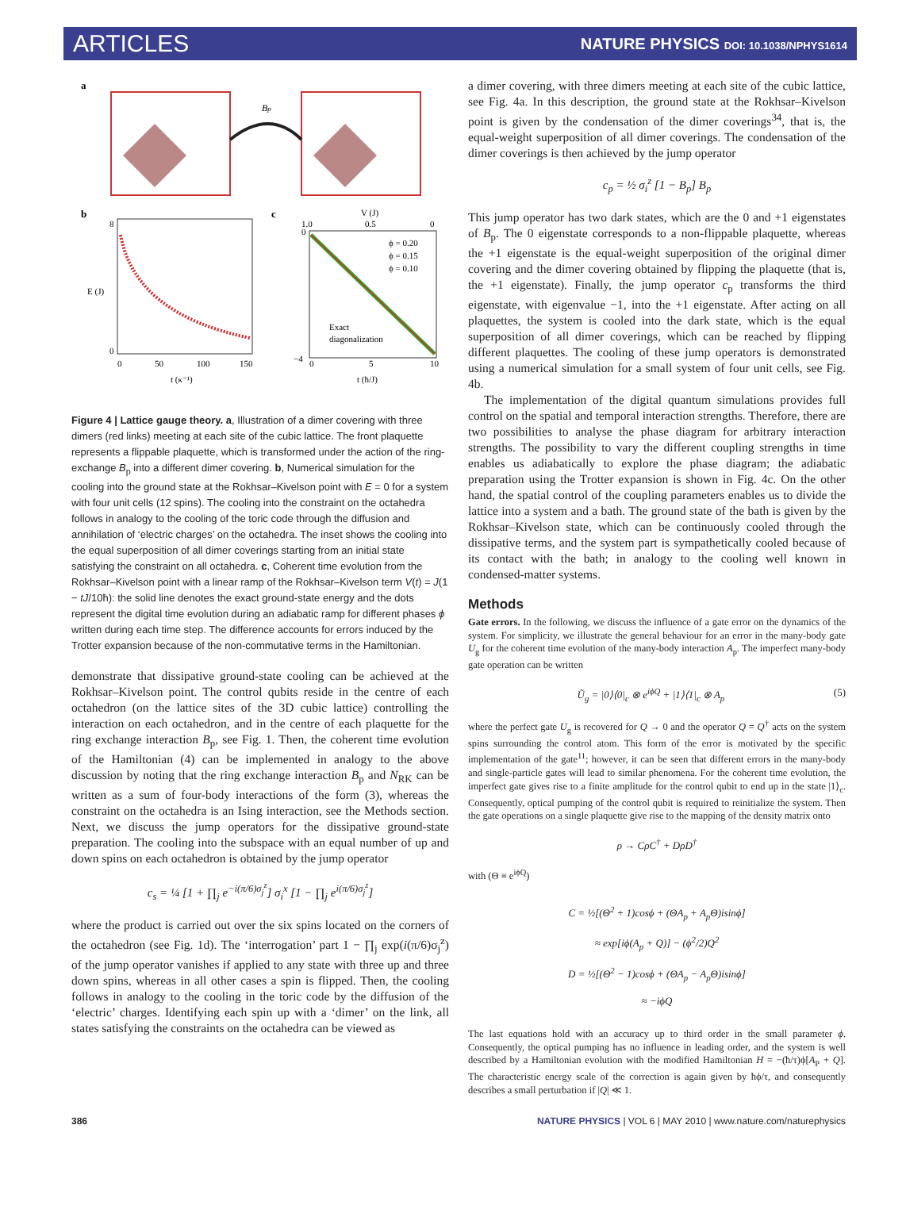ARTICLES NATURE PHYSICS DOI: 10.1038/NPHYS1614
a
Bp
b
8
0
E (J)
0
50
100
150
t (κ⁻¹)
c
V (J)
1.0
0.5
0
−4
0
ϕ = 0.20
ϕ = 0.15
ϕ = 0.10
Exact
diagonalization
0
5
10
t (ħ/J)
Figure 4 | Lattice gauge theory. a, Illustration of a dimer covering with three dimers (red links) meeting at each site of the cubic lattice. The front plaquette represents a flippable plaquette, which is transformed under the action of the ring-exchange B<sub>p</sub> into a different dimer covering. b, Numerical simulation for the cooling into the ground state at the Rokhsar–Kivelson point with E = 0 for a system with four unit cells (12 spins). The cooling into the constraint on the octahedra follows in analogy to the cooling of the toric code through the diffusion and annihilation of ‘electric charges’ on the octahedra. The inset shows the cooling into the equal superposition of all dimer coverings starting from an initial state satisfying the constraint on all octahedra. c, Coherent time evolution from the Rokhsar–Kivelson point with a linear ramp of the Rokhsar–Kivelson term V(t) = J(1 − tJ/10ħ): the solid line denotes the exact ground-state energy and the dots represent the digital time evolution during an adiabatic ramp for different phases ϕ written during each time step. The difference accounts for errors induced by the Trotter expansion because of the non-commutative terms in the Hamiltonian.
demonstrate that dissipative ground-state cooling can be achieved at the Rokhsar–Kivelson point. The control qubits reside in the centre of each octahedron (on the lattice sites of the 3D cubic lattice) controlling the interaction on each octahedron, and in the centre of each plaquette for the ring exchange interaction B<sub>p</sub>, see Fig. 1. Then, the coherent time evolution of the Hamiltonian (4) can be implemented in analogy to the above discussion by noting that the ring exchange interaction B<sub>p</sub> and N<sub>RK</sub> can be written as a sum of four-body interactions of the form (3), whereas the constraint on the octahedra is an Ising interaction, see the Methods section. Next, we discuss the jump operators for the dissipative ground-state preparation. The cooling into the subspace with an equal number of up and down spins on each octahedron is obtained by the jump operator
c<sub>s</sub> = ¼ [1 + ∏<sub>j</sub> e<sup>−i(π/6)σ<sub>j</sub><sup>z</sup></sup>] σ<sub>i</sub><sup>x</sup> [1 − ∏<sub>j</sub> e<sup>i(π/6)σ<sub>j</sub><sup>z</sup></sup>]
where the product is carried out over the six spins located on the corners of the octahedron (see Fig. 1d). The ‘interrogation’ part 1 − ∏<sub>j</sub> exp(i(π/6)σ<sub>j</sub><sup>z</sup>) of the jump operator vanishes if applied to any state with three up and three down spins, whereas in all other cases a spin is flipped. Then, the cooling follows in analogy to the cooling in the toric code by the diffusion of the ‘electric’ charges. Identifying each spin up with a ‘dimer’ on the link, all states satisfying the constraints on the octahedra can be viewed as
a dimer covering, with three dimers meeting at each site of the cubic lattice, see Fig. 4a. In this description, the ground state at the Rokhsar–Kivelson point is given by the condensation of the dimer coverings<sup>34</sup>, that is, the equal-weight superposition of all dimer coverings. The condensation of the dimer coverings is then achieved by the jump operator
c<sub>p</sub> = ½ σ<sub>i</sub><sup>z</sup> [1 − B<sub>p</sub>] B<sub>p</sub>
This jump operator has two dark states, which are the 0 and +1 eigenstates of B<sub>p</sub>. The 0 eigenstate corresponds to a non-flippable plaquette, whereas the +1 eigenstate is the equal-weight superposition of the original dimer covering and the dimer covering obtained by flipping the plaquette (that is, the +1 eigenstate). Finally, the jump operator c<sub>p</sub> transforms the third eigenstate, with eigenvalue −1, into the +1 eigenstate. After acting on all plaquettes, the system is cooled into the dark state, which is the equal superposition of all dimer coverings, which can be reached by flipping different plaquettes. The cooling of these jump operators is demonstrated using a numerical simulation for a small system of four unit cells, see Fig. 4b.
The implementation of the digital quantum simulations provides full control on the spatial and temporal interaction strengths. Therefore, there are two possibilities to analyse the phase diagram for arbitrary interaction strengths. The possibility to vary the different coupling strengths in time enables us adiabatically to explore the phase diagram; the adiabatic preparation using the Trotter expansion is shown in Fig. 4c. On the other hand, the spatial control of the coupling parameters enables us to divide the lattice into a system and a bath. The ground state of the bath is given by the Rokhsar–Kivelson state, which can be continuously cooled through the dissipative terms, and the system part is sympathetically cooled because of its contact with the bath; in analogy to the cooling well known in condensed-matter systems.
Methods
Gate errors. In the following, we discuss the influence of a gate error on the dynamics of the system. For simplicity, we illustrate the general behaviour for an error in the many-body gate U<sub>g</sub> for the coherent time evolution of the many-body interaction A<sub>p</sub>. The imperfect many-body gate operation can be written
Ũ<sub>g</sub> = |0⟩⟨0|<sub>c</sub> ⊗ e<sup>iϕQ</sup> + |1⟩⟨1|<sub>c</sub> ⊗ A<sub>p</sub> (5)
where the perfect gate U<sub>g</sub> is recovered for Q → 0 and the operator Q = Q<sup>†</sup> acts on the system spins surrounding the control atom. This form of the error is motivated by the specific implementation of the gate<sup>11</sup>; however, it can be seen that different errors in the many-body and single-particle gates will lead to similar phenomena. For the coherent time evolution, the imperfect gate gives rise to a finite amplitude for the control qubit to end up in the state |1⟩<sub>c</sub>. Consequently, optical pumping of the control qubit is required to reinitialize the system. Then the gate operations on a single plaquette give rise to the mapping of the density matrix onto
ρ → CρC<sup>†</sup> + DρD<sup>†</sup>
with (Θ ≡ e<sup>iϕQ</sup>)
C = ½[(Θ<sup>2</sup> + 1)cosϕ + (ΘA<sub>p</sub> + A<sub>p</sub>Θ)isinϕ]
≈ exp[iϕ(A<sub>p</sub> + Q)] − (ϕ<sup>2</sup>/2)Q<sup>2</sup>
D = ½[(Θ<sup>2</sup> − 1)cosϕ + (ΘA<sub>p</sub> − A<sub>p</sub>Θ)isinϕ]
≈ −iϕQ
The last equations hold with an accuracy up to third order in the small parameter ϕ. Consequently, the optical pumping has no influence in leading order, and the system is well described by a Hamiltonian evolution with the modified Hamiltonian H = −(ħ/τ)ϕ[A<sub>P</sub> + Q]. The characteristic energy scale of the correction is again given by ħϕ/τ, and consequently describes a small perturbation if |Q| ≪ 1.
386 NATURE PHYSICS | VOL 6 | MAY 2010 | www.nature.com/naturephysics